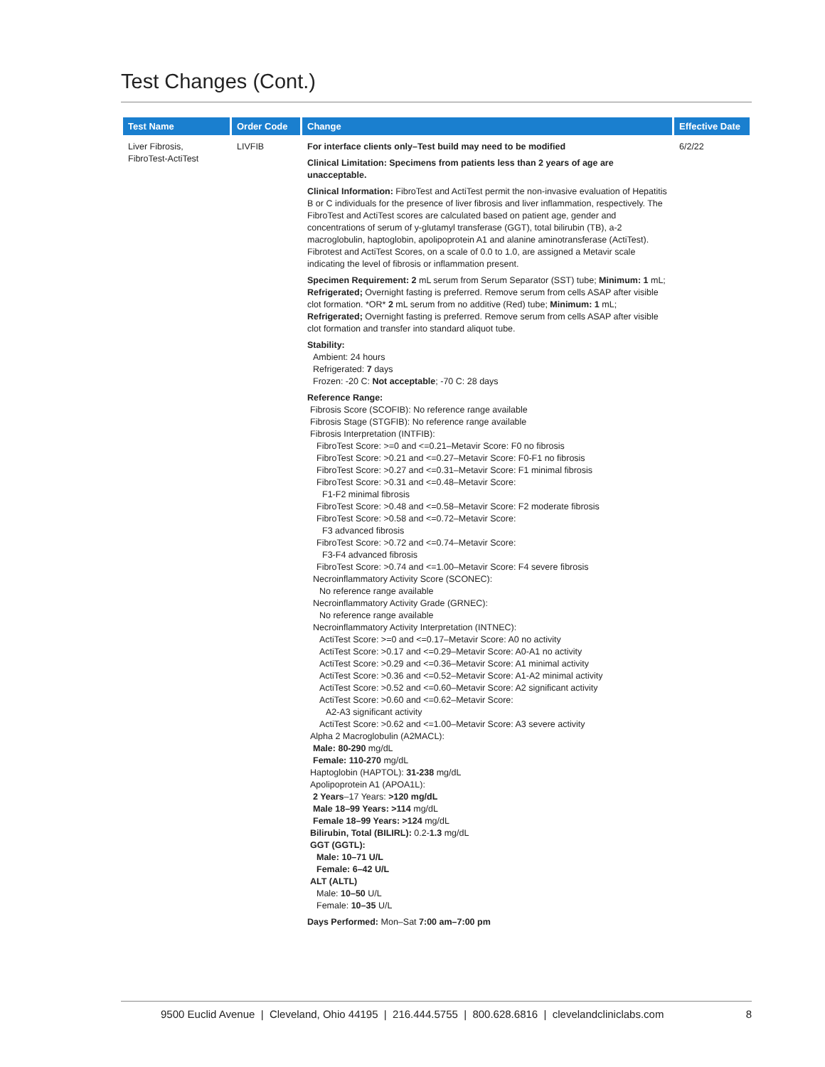Test Changes (Cont.)
| Test Name | Order Code | Change | Effective Date |
| --- | --- | --- | --- |
| Liver Fibrosis, FibroTest-ActiTest | LIVFIB | For interface clients only–Test build may need to be modified Clinical Limitation: Specimens from patients less than 2 years of age are unacceptable. Clinical Information: FibroTest and ActiTest permit the non-invasive evaluation of Hepatitis B or C individuals for the presence of liver fibrosis and liver inflammation, respectively. The FibroTest and ActiTest scores are calculated based on patient age, gender and concentrations of serum of y-glutamyl transferase (GGT), total bilirubin (TB), a-2 macroglobulin, haptoglobin, apolipoprotein A1 and alanine aminotransferase (ActiTest). Fibrotest and ActiTest Scores, on a scale of 0.0 to 1.0, are assigned a Metavir scale indicating the level of fibrosis or inflammation present. Specimen Requirement: 2 mL serum from Serum Separator (SST) tube; Minimum: 1 mL; Refrigerated; Overnight fasting is preferred. Remove serum from cells ASAP after visible clot formation. *OR* 2 mL serum from no additive (Red) tube; Minimum: 1 mL; Refrigerated; Overnight fasting is preferred. Remove serum from cells ASAP after visible clot formation and transfer into standard aliquot tube. Stability: Ambient: 24 hours Refrigerated: 7 days Frozen: -20 C: Not acceptable ; -70 C: 28 days Reference Range: Fibrosis Score (SCOFIB): No reference range available Fibrosis Stage (STGFIB): No reference range available Fibrosis Interpretation (INTFIB): FibroTest Score: >=0 and <=0.21–Metavir Score: F0 no fibrosis FibroTest Score: >0.21 and <=0.27–Metavir Score: F0-F1 no fibrosis FibroTest Score: >0.27 and <=0.31–Metavir Score: F1 minimal fibrosis FibroTest Score: >0.31 and <=0.48–Metavir Score: F1-F2 minimal fibrosis FibroTest Score: >0.48 and <=0.58–Metavir Score: F2 moderate fibrosis FibroTest Score: >0.58 and <=0.72–Metavir Score: F3 advanced fibrosis FibroTest Score: >0.72 and <=0.74–Metavir Score: F3-F4 advanced fibrosis FibroTest Score: >0.74 and <=1.00–Metavir Score: F4 severe fibrosis Necroinflammatory Activity Score (SCONEC): No reference range available Necroinflammatory Activity Grade (GRNEC): No reference range available Necroinflammatory Activity Interpretation (INTNEC): ActiTest Score: >=0 and <=0.17–Metavir Score: A0 no activity ActiTest Score: >0.17 and <=0.29–Metavir Score: A0-A1 no activity ActiTest Score: >0.29 and <=0.36–Metavir Score: A1 minimal activity ActiTest Score: >0.36 and <=0.52–Metavir Score: A1-A2 minimal activity ActiTest Score: >0.52 and <=0.60–Metavir Score: A2 significant activity ActiTest Score: >0.60 and <=0.62–Metavir Score: A2-A3 significant activity ActiTest Score: >0.62 and <=1.00–Metavir Score: A3 severe activity Alpha 2 Macroglobulin (A2MACL): Male: 80-290 mg/dL Female: 110-270 mg/dL Haptoglobin (HAPTOL): 31-238 mg/dL Apolipoprotein A1 (APOA1L): 2 Years –17 Years: >120 mg/dL Male 18–99 Years: >114 mg/dL Female 18–99 Years: >124 mg/dL Bilirubin, Total (BILIRL): 0.2- 1.3 mg/dL GGT (GGTL): Male: 10–71 U/L Female: 6–42 U/L ALT (ALTL) Male: 10–50 U/L Female: 10–35 U/L Days Performed: Mon–Sat 7:00 am–7:00 pm | 6/2/22 |
9500 Euclid Avenue | Cleveland, Ohio 44195 | 216.444.5755 | 800.628.6816 | clevelandcliniclabs.com 8